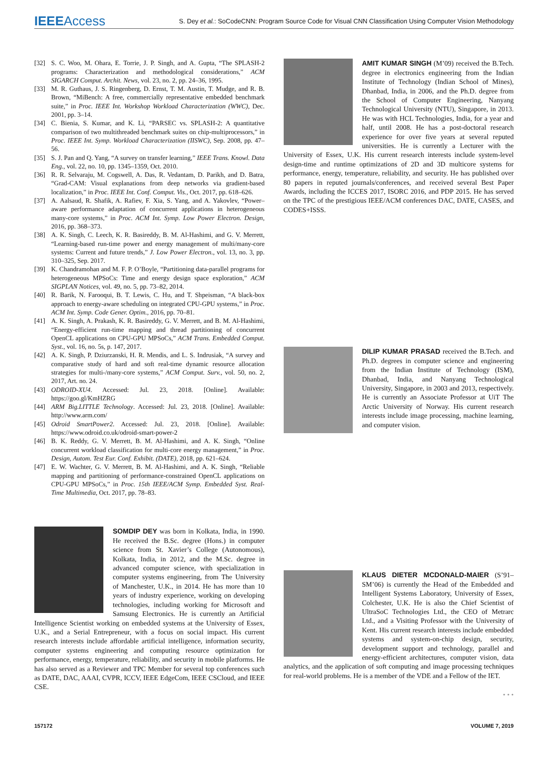IEEEAccess
S. Dey et al.: SoCodeCNN: Program Source Code for Visual CNN Classification Using Computer Vision Methodology
[32] S. C. Woo, M. Ohara, E. Torrie, J. P. Singh, and A. Gupta, “The SPLASH-2 programs: Characterization and methodological considerations,” ACM SIGARCH Comput. Archit. News, vol. 23, no. 2, pp. 24–36, 1995.
[33] M. R. Guthaus, J. S. Ringenberg, D. Ernst, T. M. Austin, T. Mudge, and R. B. Brown, “MiBench: A free, commercially representative embedded benchmark suite,” in Proc. IEEE Int. Workshop Workload Characterization (WWC), Dec. 2001, pp. 3–14.
[34] C. Bienia, S. Kumar, and K. Li, “PARSEC vs. SPLASH-2: A quantitative comparison of two multithreaded benchmark suites on chip-multiprocessors,” in Proc. IEEE Int. Symp. Workload Characterization (IISWC), Sep. 2008, pp. 47–56.
[35] S. J. Pan and Q. Yang, “A survey on transfer learning,” IEEE Trans. Knowl. Data Eng., vol. 22, no. 10, pp. 1345–1359, Oct. 2010.
[36] R. R. Selvaraju, M. Cogswell, A. Das, R. Vedantam, D. Parikh, and D. Batra, “Grad-CAM: Visual explanations from deep networks via gradient-based localization,” in Proc. IEEE Int. Conf. Comput. Vis., Oct. 2017, pp. 618–626.
[37] A. Aalsaud, R. Shafik, A. Rafiev, F. Xia, S. Yang, and A. Yakovlev, “Power–aware performance adaptation of concurrent applications in heterogeneous many-core systems,” in Proc. ACM Int. Symp. Low Power Electron. Design, 2016, pp. 368–373.
[38] A. K. Singh, C. Leech, K. R. Basireddy, B. M. Al-Hashimi, and G. V. Merrett, “Learning-based run-time power and energy management of multi/many-core systems: Current and future trends,” J. Low Power Electron., vol. 13, no. 3, pp. 310–325, Sep. 2017.
[39] K. Chandramohan and M. F. P. O’Boyle, “Partitioning data-parallel programs for heterogeneous MPSoCs: Time and energy design space exploration,” ACM SIGPLAN Notices, vol. 49, no. 5, pp. 73–82, 2014.
[40] R. Barik, N. Farooqui, B. T. Lewis, C. Hu, and T. Shpeisman, “A black-box approach to energy-aware scheduling on integrated CPU-GPU systems,” in Proc. ACM Int. Symp. Code Gener. Optim., 2016, pp. 70–81.
[41] A. K. Singh, A. Prakash, K. R. Basireddy, G. V. Merrett, and B. M. Al-Hashimi, “Energy-efficient run-time mapping and thread partitioning of concurrent OpenCL applications on CPU-GPU MPSoCs,” ACM Trans. Embedded Comput. Syst., vol. 16, no. 5s, p. 147, 2017.
[42] A. K. Singh, P. Dziurzanski, H. R. Mendis, and L. S. Indrusiak, “A survey and comparative study of hard and soft real-time dynamic resource allocation strategies for multi-/many-core systems,” ACM Comput. Surv., vol. 50, no. 2, 2017, Art. no. 24.
[43] ODROID-XU4. Accessed: Jul. 23, 2018. [Online]. Available: https://goo.gl/KmHZRG
[44] ARM Big.LITTLE Technology. Accessed: Jul. 23, 2018. [Online]. Available: http://www.arm.com/
[45] Odroid SmartPower2. Accessed: Jul. 23, 2018. [Online]. Available: https://www.odroid.co.uk/odroid-smart-power-2
[46] B. K. Reddy, G. V. Merrett, B. M. Al-Hashimi, and A. K. Singh, “Online concurrent workload classification for multi-core energy management,” in Proc. Design, Autom. Test Eur. Conf. Exhibit. (DATE), 2018, pp. 621–624.
[47] E. W. Wachter, G. V. Merrett, B. M. Al-Hashimi, and A. K. Singh, “Reliable mapping and partitioning of performance-constrained OpenCL applications on CPU-GPU MPSoCs,” in Proc. 15th IEEE/ACM Symp. Embedded Syst. Real-Time Multimedia, Oct. 2017, pp. 78–83.
SOMDIP DEY was born in Kolkata, India, in 1990. He received the B.Sc. degree (Hons.) in computer science from St. Xavier’s College (Autonomous), Kolkata, India, in 2012, and the M.Sc. degree in advanced computer science, with specialization in computer systems engineering, from The University of Manchester, U.K., in 2014. He has more than 10 years of industry experience, working on developing technologies, including working for Microsoft and Samsung Electronics. He is currently an Artificial Intelligence Scientist working on embedded systems at the University of Essex, U.K., and a Serial Entrepreneur, with a focus on social impact. His current research interests include affordable artificial intelligence, information security, computer systems engineering and computing resource optimization for performance, energy, temperature, reliability, and security in mobile platforms. He has also served as a Reviewer and TPC Member for several top conferences such as DATE, DAC, AAAI, CVPR, ICCV, IEEE EdgeCom, IEEE CSCloud, and IEEE CSE.
AMIT KUMAR SINGH (M’09) received the B.Tech. degree in electronics engineering from the Indian Institute of Technology (Indian School of Mines), Dhanbad, India, in 2006, and the Ph.D. degree from the School of Computer Engineering, Nanyang Technological University (NTU), Singapore, in 2013. He was with HCL Technologies, India, for a year and half, until 2008. He has a post-doctoral research experience for over five years at several reputed universities. He is currently a Lecturer with the University of Essex, U.K. His current research interests include system-level design-time and runtime optimizations of 2D and 3D multicore systems for performance, energy, temperature, reliability, and security. He has published over 80 papers in reputed journals/conferences, and received several Best Paper Awards, including the ICCES 2017, ISORC 2016, and PDP 2015. He has served on the TPC of the prestigious IEEE/ACM conferences DAC, DATE, CASES, and CODES+ISSS.
DILIP KUMAR PRASAD received the B.Tech. and Ph.D. degrees in computer science and engineering from the Indian Institute of Technology (ISM), Dhanbad, India, and Nanyang Technological University, Singapore, in 2003 and 2013, respectively. He is currently an Associate Professor at UiT The Arctic University of Norway. His current research interests include image processing, machine learning, and computer vision.
KLAUS DIETER MCDONALD-MAIER (S’91–SM’06) is currently the Head of the Embedded and Intelligent Systems Laboratory, University of Essex, Colchester, U.K. He is also the Chief Scientist of UltraSoC Technologies Ltd., the CEO of Metrarc Ltd., and a Visiting Professor with the University of Kent. His current research interests include embedded systems and system-on-chip design, security, development support and technology, parallel and energy-efficient architectures, computer vision, data analytics, and the application of soft computing and image processing techniques for real-world problems. He is a member of the VDE and a Fellow of the IET.
• • •
157172 VOLUME 7, 2019